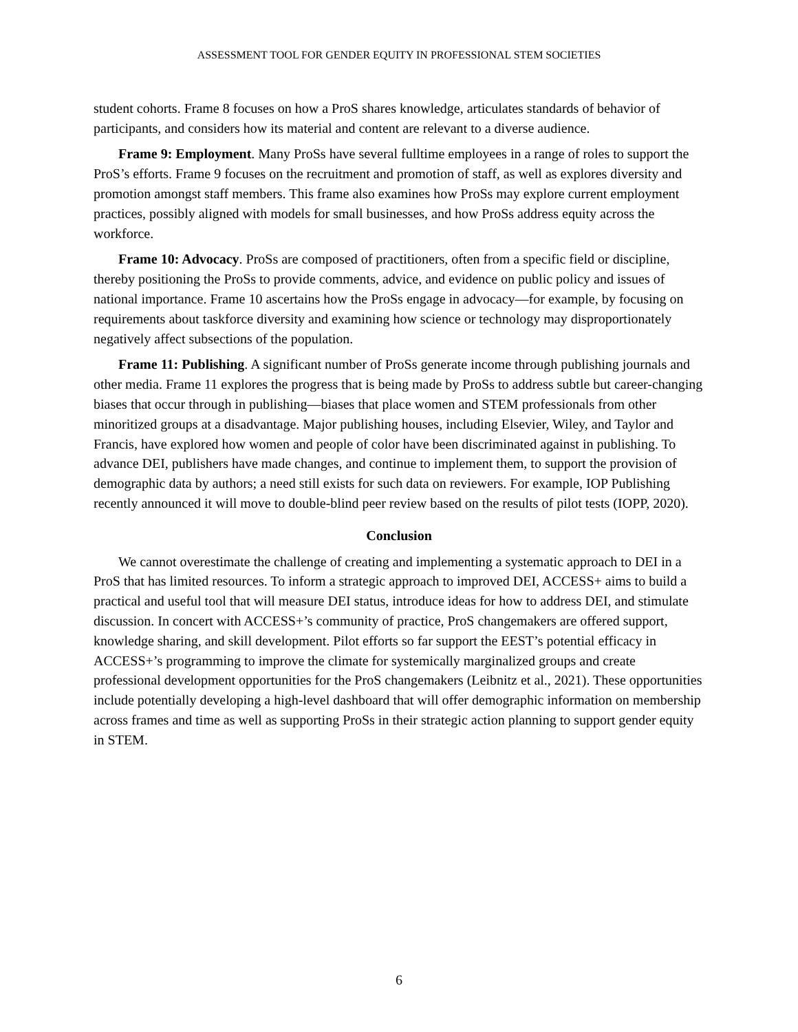ASSESSMENT TOOL FOR GENDER EQUITY IN PROFESSIONAL STEM SOCIETIES
student cohorts. Frame 8 focuses on how a ProS shares knowledge, articulates standards of behavior of participants, and considers how its material and content are relevant to a diverse audience.
Frame 9: Employment. Many ProSs have several fulltime employees in a range of roles to support the ProS’s efforts. Frame 9 focuses on the recruitment and promotion of staff, as well as explores diversity and promotion amongst staff members. This frame also examines how ProSs may explore current employment practices, possibly aligned with models for small businesses, and how ProSs address equity across the workforce.
Frame 10: Advocacy. ProSs are composed of practitioners, often from a specific field or discipline, thereby positioning the ProSs to provide comments, advice, and evidence on public policy and issues of national importance. Frame 10 ascertains how the ProSs engage in advocacy—for example, by focusing on requirements about taskforce diversity and examining how science or technology may disproportionately negatively affect subsections of the population.
Frame 11: Publishing. A significant number of ProSs generate income through publishing journals and other media. Frame 11 explores the progress that is being made by ProSs to address subtle but career-changing biases that occur through in publishing—biases that place women and STEM professionals from other minoritized groups at a disadvantage. Major publishing houses, including Elsevier, Wiley, and Taylor and Francis, have explored how women and people of color have been discriminated against in publishing. To advance DEI, publishers have made changes, and continue to implement them, to support the provision of demographic data by authors; a need still exists for such data on reviewers. For example, IOP Publishing recently announced it will move to double-blind peer review based on the results of pilot tests (IOPP, 2020).
Conclusion
We cannot overestimate the challenge of creating and implementing a systematic approach to DEI in a ProS that has limited resources. To inform a strategic approach to improved DEI, ACCESS+ aims to build a practical and useful tool that will measure DEI status, introduce ideas for how to address DEI, and stimulate discussion. In concert with ACCESS+’s community of practice, ProS changemakers are offered support, knowledge sharing, and skill development. Pilot efforts so far support the EEST’s potential efficacy in ACCESS+’s programming to improve the climate for systemically marginalized groups and create professional development opportunities for the ProS changemakers (Leibnitz et al., 2021). These opportunities include potentially developing a high-level dashboard that will offer demographic information on membership across frames and time as well as supporting ProSs in their strategic action planning to support gender equity in STEM.
6